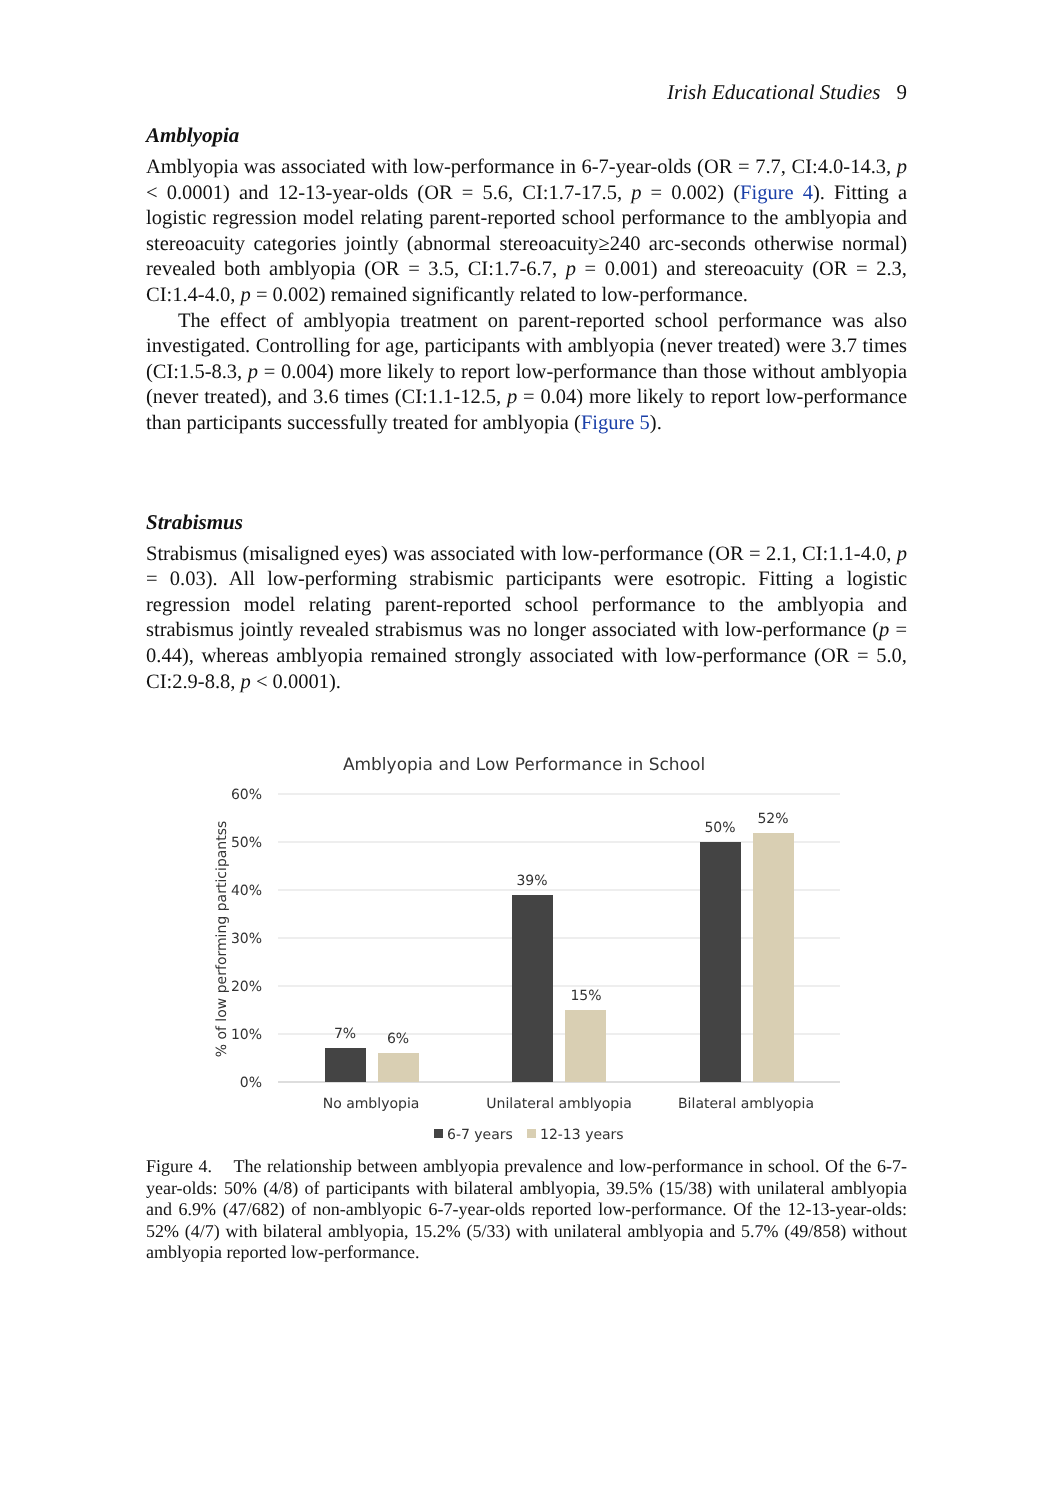Irish Educational Studies 9
Amblyopia
Amblyopia was associated with low-performance in 6-7-year-olds (OR = 7.7, CI:4.0-14.3, p < 0.0001) and 12-13-year-olds (OR = 5.6, CI:1.7-17.5, p = 0.002) (Figure 4). Fitting a logistic regression model relating parent-reported school performance to the amblyopia and stereoacuity categories jointly (abnormal stereoacuity≥240 arc-seconds otherwise normal) revealed both amblyopia (OR = 3.5, CI:1.7-6.7, p = 0.001) and stereoacuity (OR = 2.3, CI:1.4-4.0, p = 0.002) remained significantly related to low-performance.
The effect of amblyopia treatment on parent-reported school performance was also investigated. Controlling for age, participants with amblyopia (never treated) were 3.7 times (CI:1.5-8.3, p = 0.004) more likely to report low-performance than those without amblyopia (never treated), and 3.6 times (CI:1.1-12.5, p = 0.04) more likely to report low-performance than participants successfully treated for amblyopia (Figure 5).
Strabismus
Strabismus (misaligned eyes) was associated with low-performance (OR = 2.1, CI:1.1-4.0, p = 0.03). All low-performing strabismic participants were esotropic. Fitting a logistic regression model relating parent-reported school performance to the amblyopia and strabismus jointly revealed strabismus was no longer associated with low-performance (p = 0.44), whereas amblyopia remained strongly associated with low-performance (OR = 5.0, CI:2.9-8.8, p < 0.0001).
Amblyopia and Low Performance in School
60%
50%
40%
30%
20%
10%
0%
% of low performing participantss
7%
6%
39%
15%
50%
52%
No amblyopia
Unilateral amblyopia
Bilateral amblyopia
6-7 years
12-13 years
Figure 4. The relationship between amblyopia prevalence and low-performance in school. Of the 6-7-year-olds: 50% (4/8) of participants with bilateral amblyopia, 39.5% (15/38) with unilateral amblyopia and 6.9% (47/682) of non-amblyopic 6-7-year-olds reported low-performance. Of the 12-13-year-olds: 52% (4/7) with bilateral amblyopia, 15.2% (5/33) with unilateral amblyopia and 5.7% (49/858) without amblyopia reported low-performance.